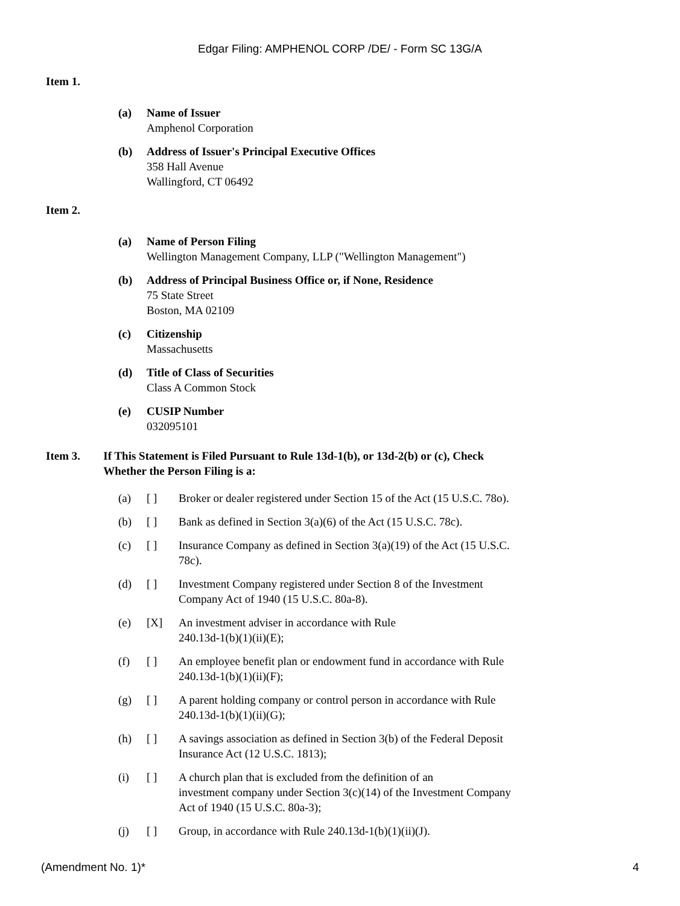Edgar Filing: AMPHENOL CORP /DE/ - Form SC 13G/A
Item 1.
(a) Name of Issuer
Amphenol Corporation
(b) Address of Issuer's Principal Executive Offices
358 Hall Avenue
Wallingford, CT 06492
Item 2.
(a) Name of Person Filing
Wellington Management Company, LLP ("Wellington Management")
(b) Address of Principal Business Office or, if None, Residence
75 State Street
Boston, MA 02109
(c) Citizenship
Massachusetts
(d) Title of Class of Securities
Class A Common Stock
(e) CUSIP Number
032095101
Item 3. If This Statement is Filed Pursuant to Rule 13d-1(b), or 13d-2(b) or (c), Check Whether the Person Filing is a:
(a) [ ] Broker or dealer registered under Section 15 of the Act (15 U.S.C. 78o).
(b) [ ] Bank as defined in Section 3(a)(6) of the Act (15 U.S.C. 78c).
(c) [ ] Insurance Company as defined in Section 3(a)(19) of the Act (15 U.S.C. 78c).
(d) [ ] Investment Company registered under Section 8 of the Investment Company Act of 1940 (15 U.S.C. 80a-8).
(e) [X] An investment adviser in accordance with Rule
240.13d-1(b)(1)(ii)(E);
(f) [ ] An employee benefit plan or endowment fund in accordance with Rule 240.13d-1(b)(1)(ii)(F);
(g) [ ] A parent holding company or control person in accordance with Rule 240.13d-1(b)(1)(ii)(G);
(h) [ ] A savings association as defined in Section 3(b) of the Federal Deposit Insurance Act (12 U.S.C. 1813);
(i) [ ] A church plan that is excluded from the definition of an
investment company under Section 3(c)(14) of the Investment Company Act of 1940 (15 U.S.C. 80a-3);
(j) [ ] Group, in accordance with Rule 240.13d-1(b)(1)(ii)(J).
(Amendment No. 1)* 4